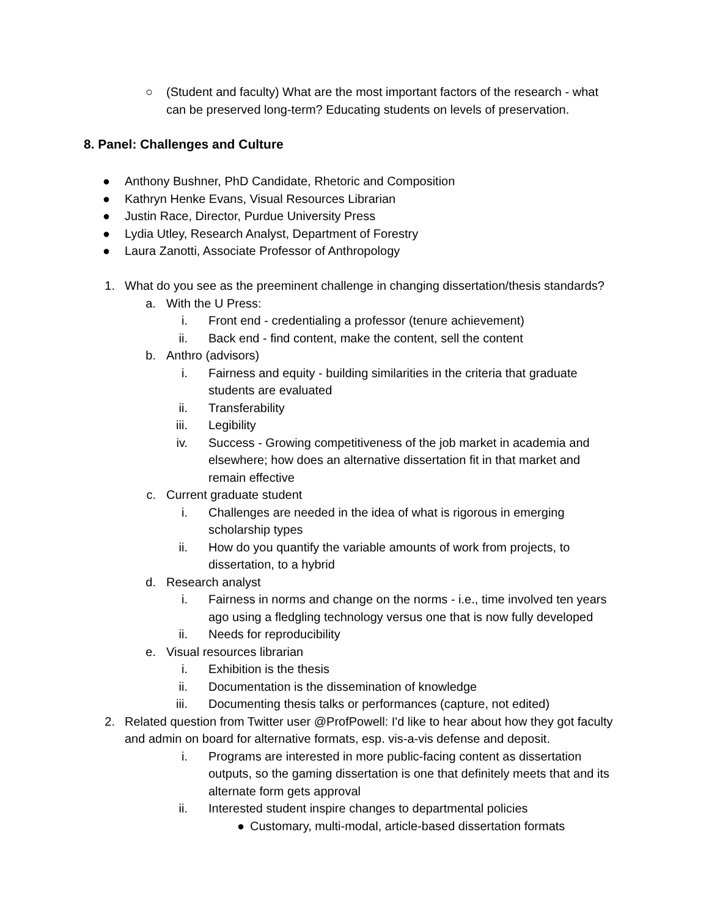○ (Student and faculty) What are the most important factors of the research - what can be preserved long-term? Educating students on levels of preservation.
8. Panel: Challenges and Culture
● Anthony Bushner, PhD Candidate, Rhetoric and Composition
● Kathryn Henke Evans, Visual Resources Librarian
● Justin Race, Director, Purdue University Press
● Lydia Utley, Research Analyst, Department of Forestry
● Laura Zanotti, Associate Professor of Anthropology
1. What do you see as the preeminent challenge in changing dissertation/thesis standards?
a. With the U Press:
i. Front end - credentialing a professor (tenure achievement)
ii. Back end - find content, make the content, sell the content
b. Anthro (advisors)
i. Fairness and equity - building similarities in the criteria that graduate students are evaluated
ii. Transferability
iii. Legibility
iv. Success - Growing competitiveness of the job market in academia and elsewhere; how does an alternative dissertation fit in that market and remain effective
c. Current graduate student
i. Challenges are needed in the idea of what is rigorous in emerging scholarship types
ii. How do you quantify the variable amounts of work from projects, to dissertation, to a hybrid
d. Research analyst
i. Fairness in norms and change on the norms - i.e., time involved ten years ago using a fledgling technology versus one that is now fully developed
ii. Needs for reproducibility
e. Visual resources librarian
i. Exhibition is the thesis
ii. Documentation is the dissemination of knowledge
iii. Documenting thesis talks or performances (capture, not edited)
2. Related question from Twitter user @ProfPowell: I'd like to hear about how they got faculty and admin on board for alternative formats, esp. vis-a-vis defense and deposit.
i. Programs are interested in more public-facing content as dissertation outputs, so the gaming dissertation is one that definitely meets that and its alternate form gets approval
ii. Interested student inspire changes to departmental policies
● Customary, multi-modal, article-based dissertation formats